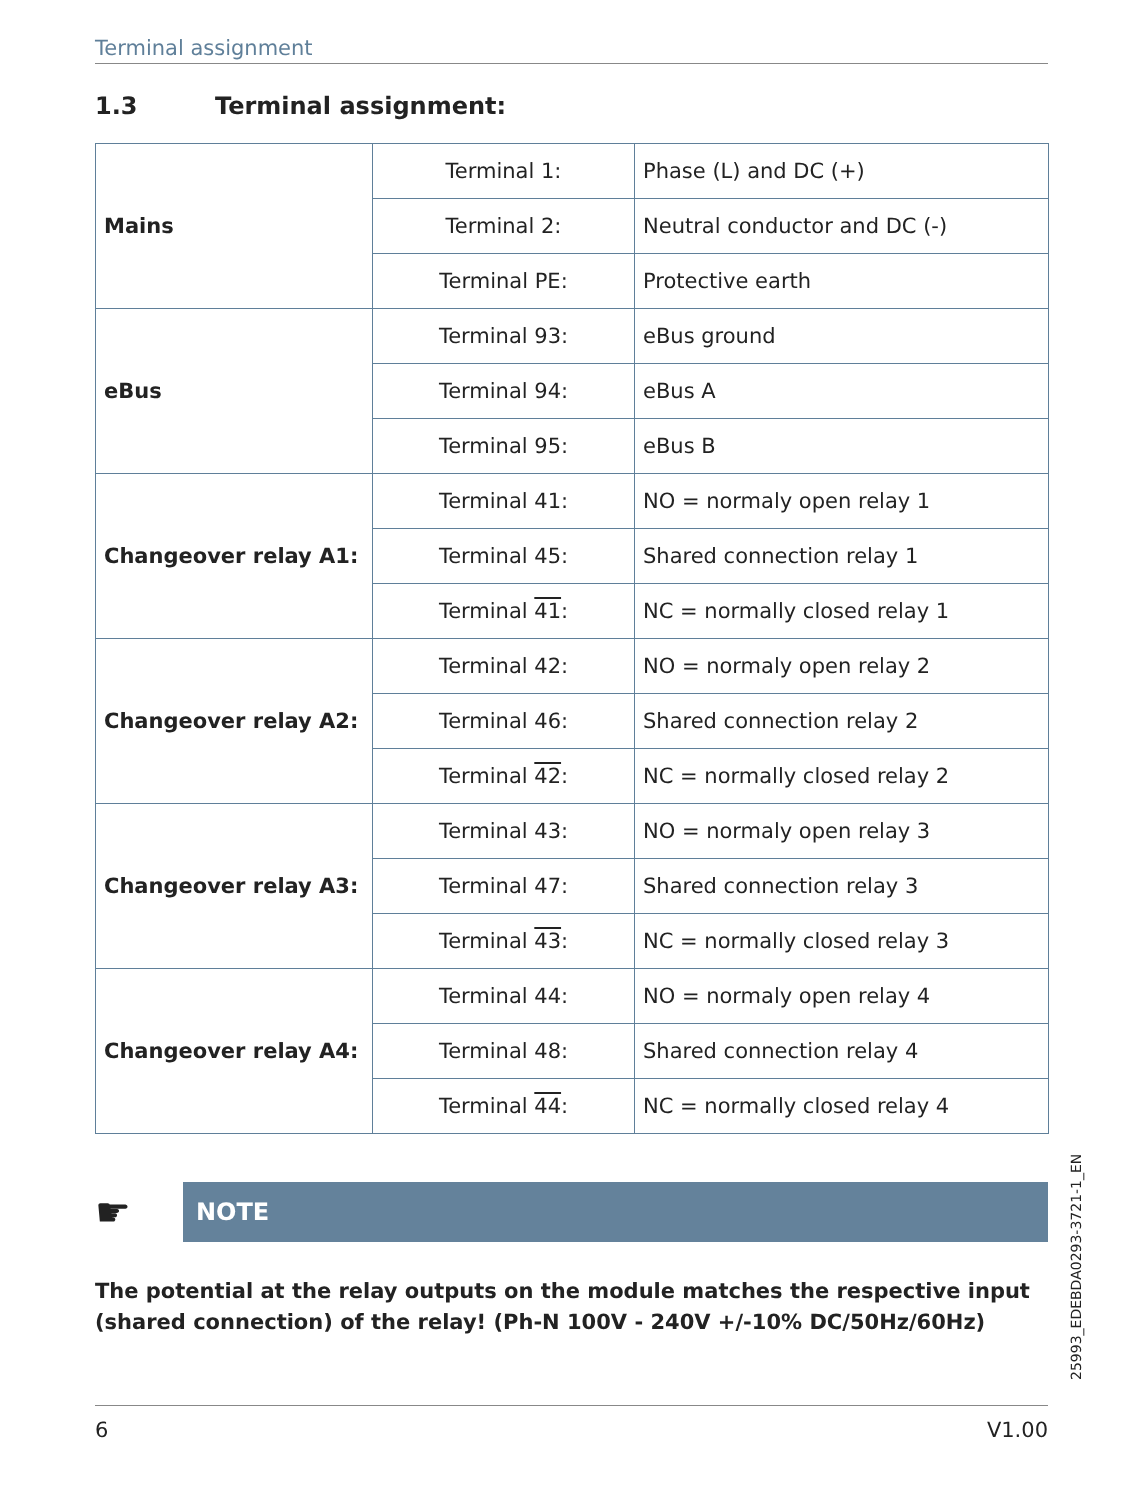Terminal assignment
1.3 Terminal assignment:
| Mains | Terminal 1: | Phase (L) and DC (+) |
| | Terminal 2: | Neutral conductor and DC (-) |
| | Terminal PE: | Protective earth |
| eBus | Terminal 93: | eBus ground |
| | Terminal 94: | eBus A |
| | Terminal 95: | eBus B |
| Changeover relay A1: | Terminal 41: | NO = normaly open relay 1 |
| | Terminal 45: | Shared connection relay 1 |
| | Terminal 41 : | NC = normally closed relay 1 |
| Changeover relay A2: | Terminal 42: | NO = normaly open relay 2 |
| | Terminal 46: | Shared connection relay 2 |
| | Terminal 42 : | NC = normally closed relay 2 |
| Changeover relay A3: | Terminal 43: | NO = normaly open relay 3 |
| | Terminal 47: | Shared connection relay 3 |
| | Terminal 43 : | NC = normally closed relay 3 |
| Changeover relay A4: | Terminal 44: | NO = normaly open relay 4 |
| | Terminal 48: | Shared connection relay 4 |
| | Terminal 44 : | NC = normally closed relay 4 |
☛
NOTE
The potential at the relay outputs on the module matches the respective input (shared connection) of the relay! (Ph-N 100V - 240V +/-10% DC/50Hz/60Hz)
25993_EDEBDA0293-3721-1_EN
6 V1.00